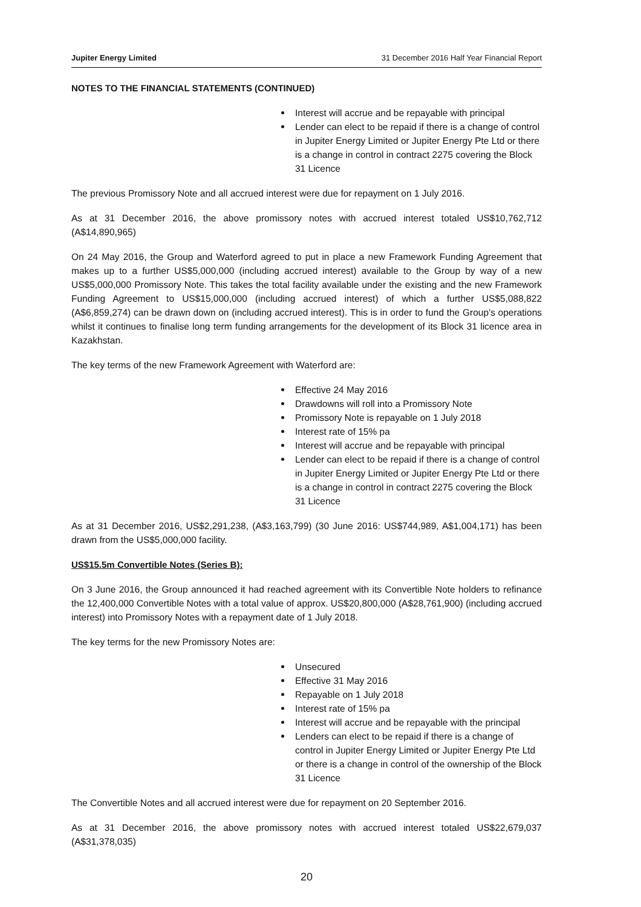Jupiter Energy Limited 31 December 2016 Half Year Financial Report
NOTES TO THE FINANCIAL STATEMENTS (CONTINUED)
Interest will accrue and be repayable with principal
Lender can elect to be repaid if there is a change of control in Jupiter Energy Limited or Jupiter Energy Pte Ltd or there is a change in control in contract 2275 covering the Block 31 Licence
The previous Promissory Note and all accrued interest were due for repayment on 1 July 2016.
As at 31 December 2016, the above promissory notes with accrued interest totaled US$10,762,712 (A$14,890,965)
On 24 May 2016, the Group and Waterford agreed to put in place a new Framework Funding Agreement that makes up to a further US$5,000,000 (including accrued interest) available to the Group by way of a new US$5,000,000 Promissory Note. This takes the total facility available under the existing and the new Framework Funding Agreement to US$15,000,000 (including accrued interest) of which a further US$5,088,822 (A$6,859,274) can be drawn down on (including accrued interest). This is in order to fund the Group’s operations whilst it continues to finalise long term funding arrangements for the development of its Block 31 licence area in Kazakhstan.
The key terms of the new Framework Agreement with Waterford are:
Effective 24 May 2016
Drawdowns will roll into a Promissory Note
Promissory Note is repayable on 1 July 2018
Interest rate of 15% pa
Interest will accrue and be repayable with principal
Lender can elect to be repaid if there is a change of control in Jupiter Energy Limited or Jupiter Energy Pte Ltd or there is a change in control in contract 2275 covering the Block 31 Licence
As at 31 December 2016, US$2,291,238, (A$3,163,799) (30 June 2016: US$744,989, A$1,004,171) has been drawn from the US$5,000,000 facility.
US$15.5m Convertible Notes (Series B):
On 3 June 2016, the Group announced it had reached agreement with its Convertible Note holders to refinance the 12,400,000 Convertible Notes with a total value of approx. US$20,800,000 (A$28,761,900) (including accrued interest) into Promissory Notes with a repayment date of 1 July 2018.
The key terms for the new Promissory Notes are:
Unsecured
Effective 31 May 2016
Repayable on 1 July 2018
Interest rate of 15% pa
Interest will accrue and be repayable with the principal
Lenders can elect to be repaid if there is a change of control in Jupiter Energy Limited or Jupiter Energy Pte Ltd or there is a change in control of the ownership of the Block 31 Licence
The Convertible Notes and all accrued interest were due for repayment on 20 September 2016.
As at 31 December 2016, the above promissory notes with accrued interest totaled US$22,679,037 (A$31,378,035)
20